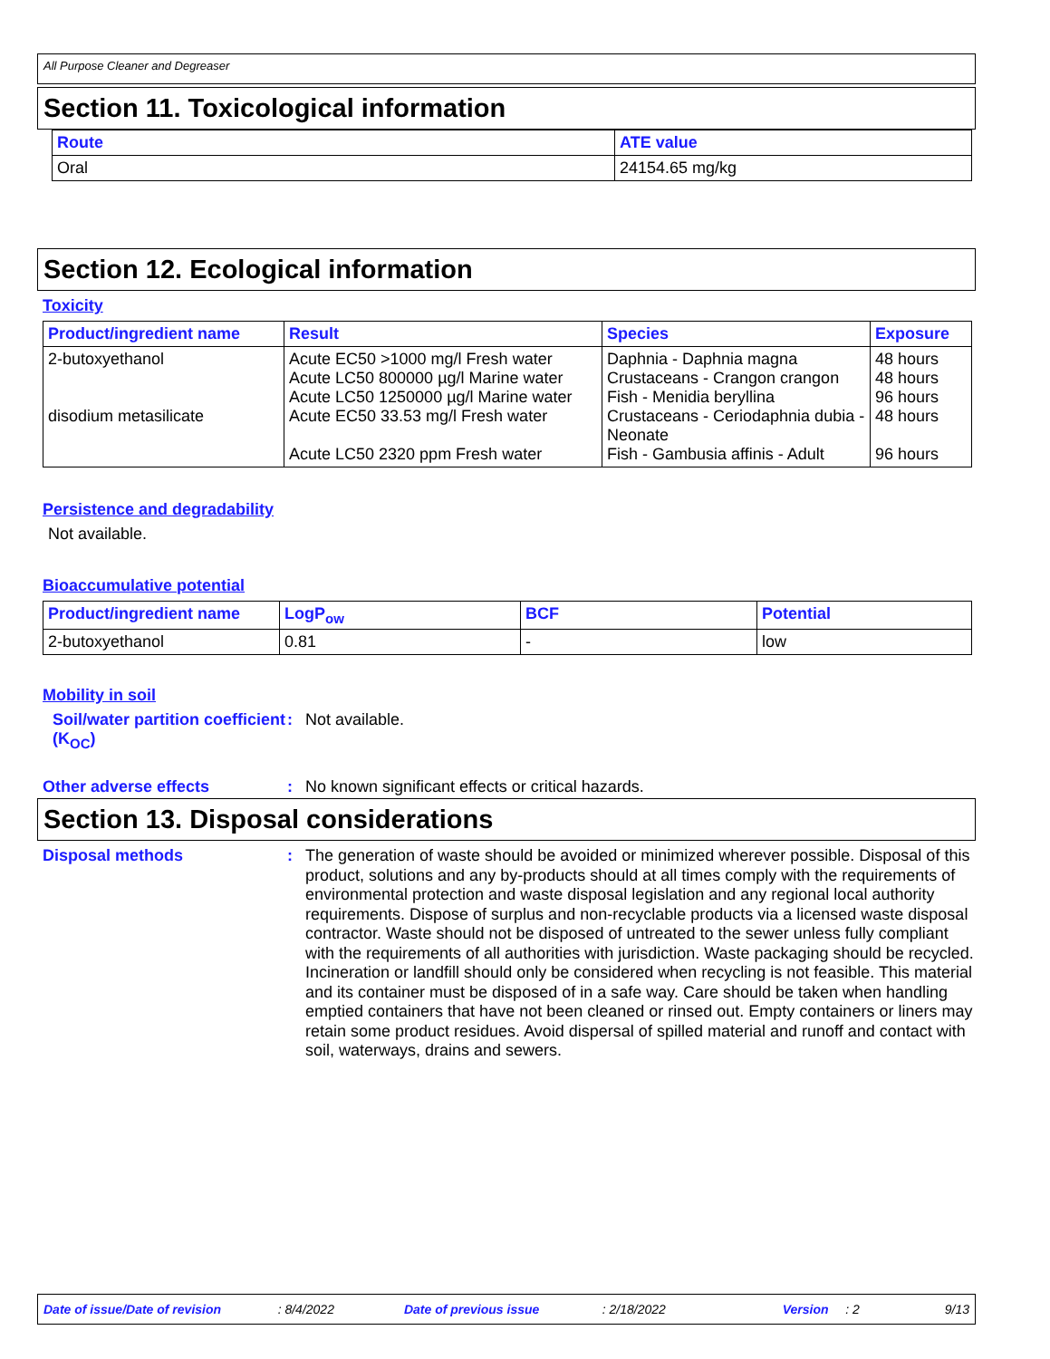All Purpose Cleaner and Degreaser
Section 11. Toxicological information
| Route | ATE value |
| --- | --- |
| Oral | 24154.65 mg/kg |
Section 12. Ecological information
Toxicity
| Product/ingredient name | Result | Species | Exposure |
| --- | --- | --- | --- |
| 2-butoxyethanol disodium metasilicate | Acute EC50 >1000 mg/l Fresh water Acute LC50 800000 µg/l Marine water Acute LC50 1250000 µg/l Marine water Acute EC50 33.53 mg/l Fresh water Acute LC50 2320 ppm Fresh water | Daphnia - Daphnia magna Crustaceans - Crangon crangon Fish - Menidia beryllina Crustaceans - Ceriodaphnia dubia - Neonate Fish - Gambusia affinis - Adult | 48 hours 48 hours 96 hours 48 hours 96 hours |
Persistence and degradability
Not available.
Bioaccumulative potential
| Product/ingredient name | LogP<sub>ow</sub> | BCF | Potential |
| --- | --- | --- | --- |
| 2-butoxyethanol | 0.81 | - | low |
Mobility in soil
Soil/water partition coefficient (K<sub>OC</sub>)
: Not available.
Other adverse effects : No known significant effects or critical hazards.
Section 13. Disposal considerations
Disposal methods : The generation of waste should be avoided or minimized wherever possible. Disposal of this product, solutions and any by-products should at all times comply with the requirements of environmental protection and waste disposal legislation and any regional local authority requirements. Dispose of surplus and non-recyclable products via a licensed waste disposal contractor. Waste should not be disposed of untreated to the sewer unless fully compliant with the requirements of all authorities with jurisdiction. Waste packaging should be recycled. Incineration or landfill should only be considered when recycling is not feasible. This material and its container must be disposed of in a safe way. Care should be taken when handling emptied containers that have not been cleaned or rinsed out. Empty containers or liners may retain some product residues. Avoid dispersal of spilled material and runoff and contact with soil, waterways, drains and sewers.
Date of issue/Date of revision: 8/4/2022 Date of previous issue: 2/18/2022 Version: 2 9/13